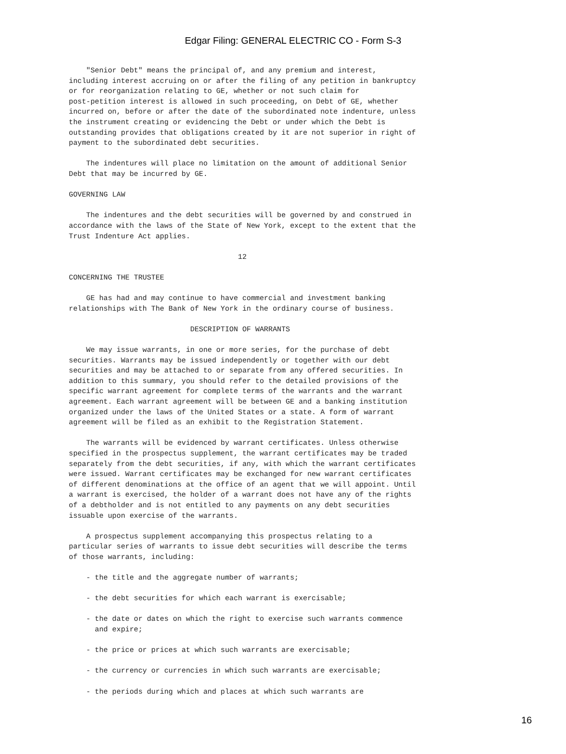Edgar Filing: GENERAL ELECTRIC CO - Form S-3
    "Senior Debt" means the principal of, and any premium and interest,
including interest accruing on or after the filing of any petition in bankruptcy
or for reorganization relating to GE, whether or not such claim for
post-petition interest is allowed in such proceeding, on Debt of GE, whether
incurred on, before or after the date of the subordinated note indenture, unless
the instrument creating or evidencing the Debt or under which the Debt is
outstanding provides that obligations created by it are not superior in right of
payment to the subordinated debt securities.

    The indentures will place no limitation on the amount of additional Senior
Debt that may be incurred by GE.

GOVERNING LAW

    The indentures and the debt securities will be governed by and construed in
accordance with the laws of the State of New York, except to the extent that the
Trust Indenture Act applies.

                                       12

CONCERNING THE TRUSTEE

    GE has had and may continue to have commercial and investment banking
relationships with The Bank of New York in the ordinary course of business.

                            DESCRIPTION OF WARRANTS

    We may issue warrants, in one or more series, for the purchase of debt
securities. Warrants may be issued independently or together with our debt
securities and may be attached to or separate from any offered securities. In
addition to this summary, you should refer to the detailed provisions of the
specific warrant agreement for complete terms of the warrants and the warrant
agreement. Each warrant agreement will be between GE and a banking institution
organized under the laws of the United States or a state. A form of warrant
agreement will be filed as an exhibit to the Registration Statement.

    The warrants will be evidenced by warrant certificates. Unless otherwise
specified in the prospectus supplement, the warrant certificates may be traded
separately from the debt securities, if any, with which the warrant certificates
were issued. Warrant certificates may be exchanged for new warrant certificates
of different denominations at the office of an agent that we will appoint. Until
a warrant is exercised, the holder of a warrant does not have any of the rights
of a debtholder and is not entitled to any payments on any debt securities
issuable upon exercise of the warrants.

    A prospectus supplement accompanying this prospectus relating to a
particular series of warrants to issue debt securities will describe the terms
of those warrants, including:

    - the title and the aggregate number of warrants;

    - the debt securities for which each warrant is exercisable;

    - the date or dates on which the right to exercise such warrants commence
      and expire;

    - the price or prices at which such warrants are exercisable;

    - the currency or currencies in which such warrants are exercisable;

    - the periods during which and places at which such warrants are
16